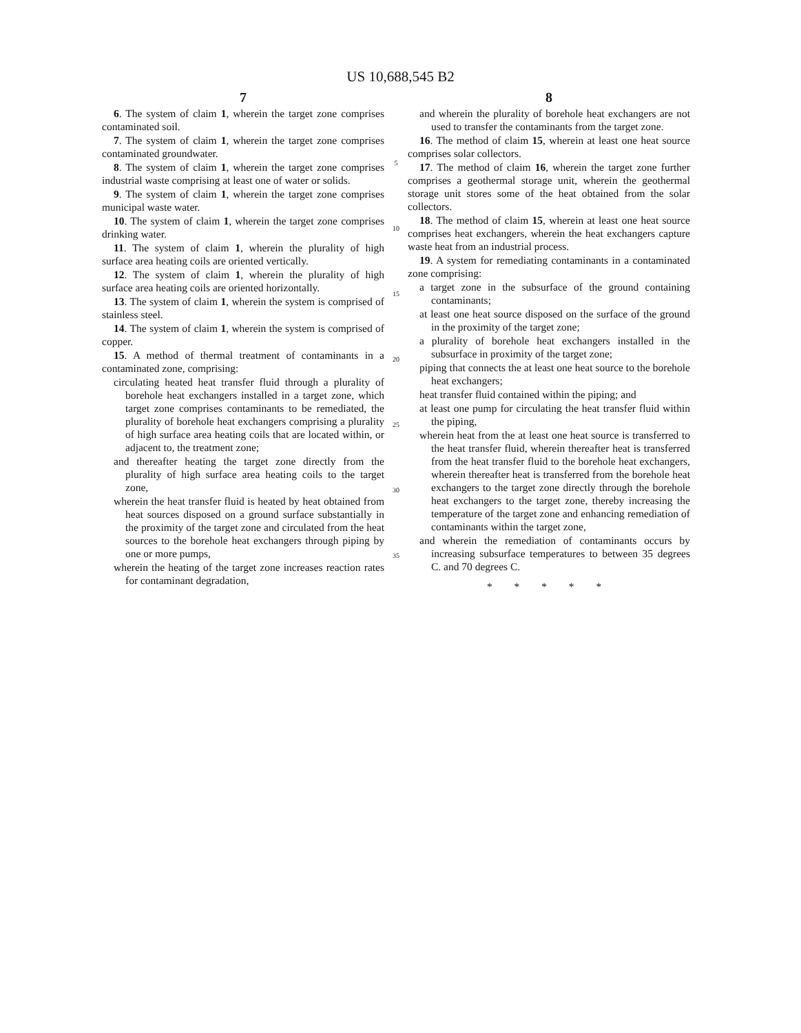US 10,688,545 B2
7
6. The system of claim 1, wherein the target zone comprises contaminated soil.
7. The system of claim 1, wherein the target zone comprises contaminated groundwater.
8. The system of claim 1, wherein the target zone comprises industrial waste comprising at least one of water or solids.
9. The system of claim 1, wherein the target zone comprises municipal waste water.
10. The system of claim 1, wherein the target zone comprises drinking water.
11. The system of claim 1, wherein the plurality of high surface area heating coils are oriented vertically.
12. The system of claim 1, wherein the plurality of high surface area heating coils are oriented horizontally.
13. The system of claim 1, wherein the system is comprised of stainless steel.
14. The system of claim 1, wherein the system is comprised of copper.
15. A method of thermal treatment of contaminants in a contaminated zone, comprising:
circulating heated heat transfer fluid through a plurality of borehole heat exchangers installed in a target zone, which target zone comprises contaminants to be remediated, the plurality of borehole heat exchangers comprising a plurality of high surface area heating coils that are located within, or adjacent to, the treatment zone;
and thereafter heating the target zone directly from the plurality of high surface area heating coils to the target zone,
wherein the heat transfer fluid is heated by heat obtained from heat sources disposed on a ground surface substantially in the proximity of the target zone and circulated from the heat sources to the borehole heat exchangers through piping by one or more pumps,
wherein the heating of the target zone increases reaction rates for contaminant degradation,
5
10
15
20
25
30
35
8
and wherein the plurality of borehole heat exchangers are not used to transfer the contaminants from the target zone.
16. The method of claim 15, wherein at least one heat source comprises solar collectors.
17. The method of claim 16, wherein the target zone further comprises a geothermal storage unit, wherein the geothermal storage unit stores some of the heat obtained from the solar collectors.
18. The method of claim 15, wherein at least one heat source comprises heat exchangers, wherein the heat exchangers capture waste heat from an industrial process.
19. A system for remediating contaminants in a contaminated zone comprising:
a target zone in the subsurface of the ground containing contaminants;
at least one heat source disposed on the surface of the ground in the proximity of the target zone;
a plurality of borehole heat exchangers installed in the subsurface in proximity of the target zone;
piping that connects the at least one heat source to the borehole heat exchangers;
heat transfer fluid contained within the piping; and
at least one pump for circulating the heat transfer fluid within the piping,
wherein heat from the at least one heat source is transferred to the heat transfer fluid, wherein thereafter heat is transferred from the heat transfer fluid to the borehole heat exchangers, wherein thereafter heat is transferred from the borehole heat exchangers to the target zone directly through the borehole heat exchangers to the target zone, thereby increasing the temperature of the target zone and enhancing remediation of contaminants within the target zone,
and wherein the remediation of contaminants occurs by increasing subsurface temperatures to between 35 degrees C. and 70 degrees C.
* * * * *